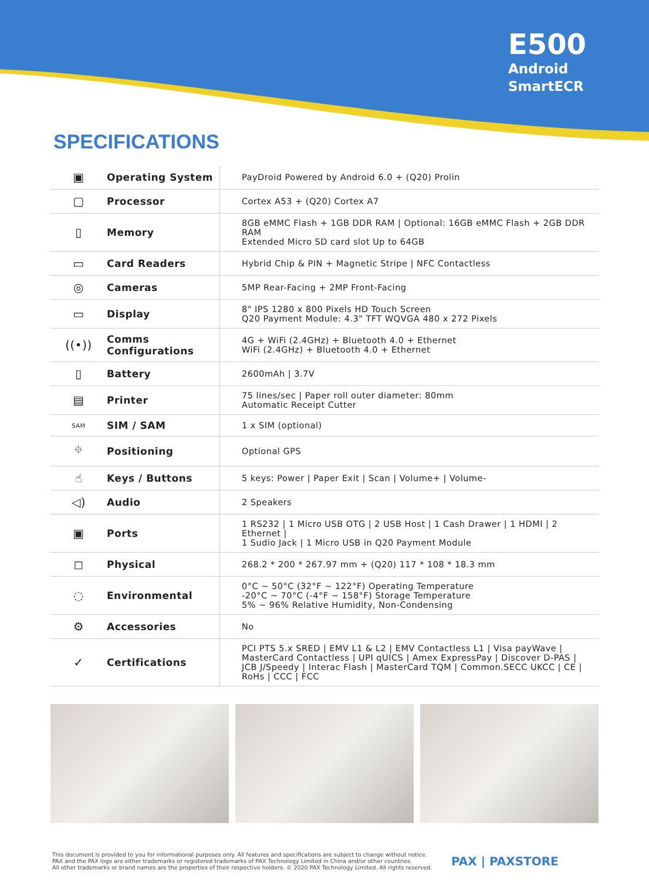E500
Android
SmartECR
SPECIFICATIONS
| ▣ | Operating System | PayDroid Powered by Android 6.0 + (Q20) Prolin |
| ▢ | Processor | Cortex A53 + (Q20) Cortex A7 |
| ▯ | Memory | 8GB eMMC Flash + 1GB DDR RAM / Optional: 16GB eMMC Flash + 2GB DDR RAM Extended Micro SD card slot Up to 64GB |
| ▭ | Card Readers | Hybrid Chip & PIN + Magnetic Stripe / NFC Contactless |
| ◎ | Cameras | 5MP Rear-Facing + 2MP Front-Facing |
| ▭ | Display | 8" IPS 1280 x 800 Pixels HD Touch Screen Q20 Payment Module: 4.3" TFT WQVGA 480 x 272 Pixels |
| ((•)) | Comms Configurations | 4G + WiFi (2.4GHz) + Bluetooth 4.0 + Ethernet WiFi (2.4GHz) + Bluetooth 4.0 + Ethernet |
| ▯ | Battery | 2600mAh / 3.7V |
| ▤ | Printer | 75 lines/sec / Paper roll outer diameter: 80mm Automatic Receipt Cutter |
| SAM | SIM / SAM | 1 x SIM (optional) |
| ⌖ | Positioning | Optional GPS |
| ☝ | Keys / Buttons | 5 keys: Power / Paper Exit / Scan / Volume+ / Volume- |
| ◁) | Audio | 2 Speakers |
| ▣ | Ports | 1 RS232 / 1 Micro USB OTG / 2 USB Host / 1 Cash Drawer / 1 HDMI / 2 Ethernet / 1 Sudio Jack / 1 Micro USB in Q20 Payment Module |
| ◻ | Physical | 268.2 * 200 * 267.97 mm + (Q20) 117 * 108 * 18.3 mm |
| ◌ | Environmental | 0°C ~ 50°C (32°F ~ 122°F) Operating Temperature -20°C ~ 70°C (-4°F ~ 158°F) Storage Temperature 5% ~ 96% Relative Humidity, Non-Condensing |
| ⚙ | Accessories | No |
| ✓ | Certifications | PCI PTS 5.x SRED / EMV L1 & L2 / EMV Contactless L1 / Visa payWave / MasterCard Contactless / UPI qUICS / Amex ExpressPay / Discover D-PAS / JCB J/Speedy / Interac Flash / MasterCard TQM / Common.SECC UKCC / CE / RoHs / CCC / FCC |
This document is provided to you for informational purposes only. All features and specifications are subject to change without notice.
PAX and the PAX logo are either trademarks or registered trademarks of PAX Technology Limited in China and/or other countries.
All other trademarks or brand names are the properties of their respective holders. © 2020 PAX Technology Limited. All rights reserved.
PAX | PAXSTORE